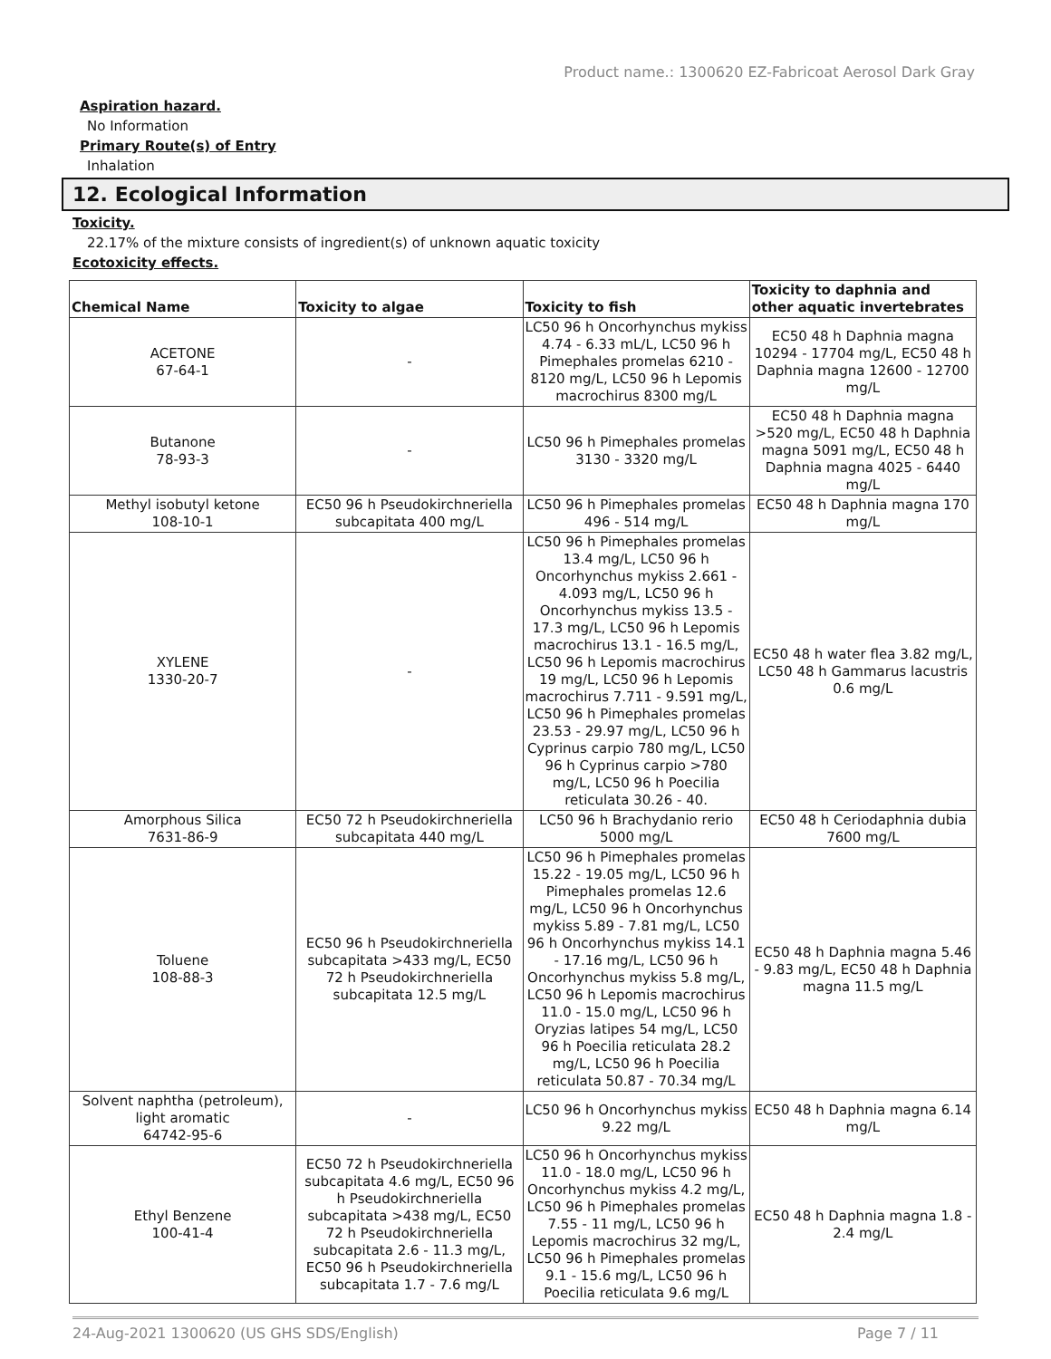Product name.: 1300620 EZ-Fabricoat Aerosol Dark Gray
Aspiration hazard.
No Information
Primary Route(s) of Entry
Inhalation
12. Ecological Information
Toxicity.
22.17% of the mixture consists of ingredient(s) of unknown aquatic toxicity
Ecotoxicity effects.
| Chemical Name | Toxicity to algae | Toxicity to fish | Toxicity to daphnia and other aquatic invertebrates |
| --- | --- | --- | --- |
| ACETONE 67-64-1 | - | LC50 96 h Oncorhynchus mykiss 4.74 - 6.33 mL/L, LC50 96 h Pimephales promelas 6210 - 8120 mg/L, LC50 96 h Lepomis macrochirus 8300 mg/L | EC50 48 h Daphnia magna 10294 - 17704 mg/L, EC50 48 h Daphnia magna 12600 - 12700 mg/L |
| Butanone 78-93-3 | - | LC50 96 h Pimephales promelas 3130 - 3320 mg/L | EC50 48 h Daphnia magna >520 mg/L, EC50 48 h Daphnia magna 5091 mg/L, EC50 48 h Daphnia magna 4025 - 6440 mg/L |
| Methyl isobutyl ketone 108-10-1 | EC50 96 h Pseudokirchneriella subcapitata 400 mg/L | LC50 96 h Pimephales promelas 496 - 514 mg/L | EC50 48 h Daphnia magna 170 mg/L |
| XYLENE 1330-20-7 | - | LC50 96 h Pimephales promelas 13.4 mg/L, LC50 96 h Oncorhynchus mykiss 2.661 - 4.093 mg/L, LC50 96 h Oncorhynchus mykiss 13.5 - 17.3 mg/L, LC50 96 h Lepomis macrochirus 13.1 - 16.5 mg/L, LC50 96 h Lepomis macrochirus 19 mg/L, LC50 96 h Lepomis macrochirus 7.711 - 9.591 mg/L, LC50 96 h Pimephales promelas 23.53 - 29.97 mg/L, LC50 96 h Cyprinus carpio 780 mg/L, LC50 96 h Cyprinus carpio >780 mg/L, LC50 96 h Poecilia reticulata 30.26 - 40. | EC50 48 h water flea 3.82 mg/L, LC50 48 h Gammarus lacustris 0.6 mg/L |
| Amorphous Silica 7631-86-9 | EC50 72 h Pseudokirchneriella subcapitata 440 mg/L | LC50 96 h Brachydanio rerio 5000 mg/L | EC50 48 h Ceriodaphnia dubia 7600 mg/L |
| Toluene 108-88-3 | EC50 96 h Pseudokirchneriella subcapitata >433 mg/L, EC50 72 h Pseudokirchneriella subcapitata 12.5 mg/L | LC50 96 h Pimephales promelas 15.22 - 19.05 mg/L, LC50 96 h Pimephales promelas 12.6 mg/L, LC50 96 h Oncorhynchus mykiss 5.89 - 7.81 mg/L, LC50 96 h Oncorhynchus mykiss 14.1 - 17.16 mg/L, LC50 96 h Oncorhynchus mykiss 5.8 mg/L, LC50 96 h Lepomis macrochirus 11.0 - 15.0 mg/L, LC50 96 h Oryzias latipes 54 mg/L, LC50 96 h Poecilia reticulata 28.2 mg/L, LC50 96 h Poecilia reticulata 50.87 - 70.34 mg/L | EC50 48 h Daphnia magna 5.46 - 9.83 mg/L, EC50 48 h Daphnia magna 11.5 mg/L |
| Solvent naphtha (petroleum), light aromatic 64742-95-6 | - | LC50 96 h Oncorhynchus mykiss 9.22 mg/L | EC50 48 h Daphnia magna 6.14 mg/L |
| Ethyl Benzene 100-41-4 | EC50 72 h Pseudokirchneriella subcapitata 4.6 mg/L, EC50 96 h Pseudokirchneriella subcapitata >438 mg/L, EC50 72 h Pseudokirchneriella subcapitata 2.6 - 11.3 mg/L, EC50 96 h Pseudokirchneriella subcapitata 1.7 - 7.6 mg/L | LC50 96 h Oncorhynchus mykiss 11.0 - 18.0 mg/L, LC50 96 h Oncorhynchus mykiss 4.2 mg/L, LC50 96 h Pimephales promelas 7.55 - 11 mg/L, LC50 96 h Lepomis macrochirus 32 mg/L, LC50 96 h Pimephales promelas 9.1 - 15.6 mg/L, LC50 96 h Poecilia reticulata 9.6 mg/L | EC50 48 h Daphnia magna 1.8 - 2.4 mg/L |
24-Aug-2021 1300620 (US GHS SDS/English) Page 7 / 11